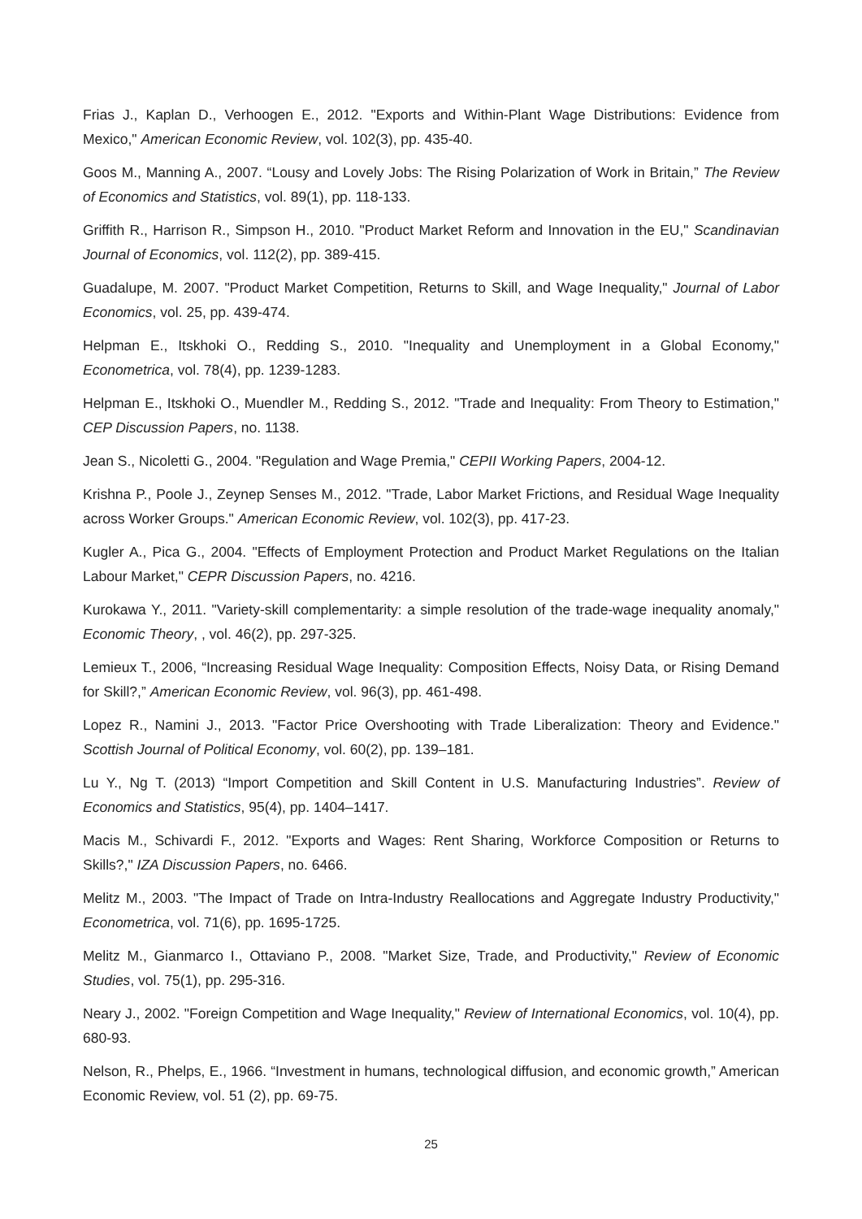Frias J., Kaplan D., Verhoogen E., 2012. "Exports and Within-Plant Wage Distributions: Evidence from Mexico," American Economic Review, vol. 102(3), pp. 435-40.
Goos M., Manning A., 2007. “Lousy and Lovely Jobs: The Rising Polarization of Work in Britain,” The Review of Economics and Statistics, vol. 89(1), pp. 118-133.
Griffith R., Harrison R., Simpson H., 2010. "Product Market Reform and Innovation in the EU," Scandinavian Journal of Economics, vol. 112(2), pp. 389-415.
Guadalupe, M. 2007. "Product Market Competition, Returns to Skill, and Wage Inequality," Journal of Labor Economics, vol. 25, pp. 439-474.
Helpman E., Itskhoki O., Redding S., 2010. "Inequality and Unemployment in a Global Economy," Econometrica, vol. 78(4), pp. 1239-1283.
Helpman E., Itskhoki O., Muendler M., Redding S., 2012. "Trade and Inequality: From Theory to Estimation," CEP Discussion Papers, no. 1138.
Jean S., Nicoletti G., 2004. "Regulation and Wage Premia," CEPII Working Papers, 2004-12.
Krishna P., Poole J., Zeynep Senses M., 2012. "Trade, Labor Market Frictions, and Residual Wage Inequality across Worker Groups." American Economic Review, vol. 102(3), pp. 417-23.
Kugler A., Pica G., 2004. "Effects of Employment Protection and Product Market Regulations on the Italian Labour Market," CEPR Discussion Papers, no. 4216.
Kurokawa Y., 2011. "Variety-skill complementarity: a simple resolution of the trade-wage inequality anomaly," Economic Theory, , vol. 46(2), pp. 297-325.
Lemieux T., 2006, “Increasing Residual Wage Inequality: Composition Effects, Noisy Data, or Rising Demand for Skill?,” American Economic Review, vol. 96(3), pp. 461-498.
Lopez R., Namini J., 2013. "Factor Price Overshooting with Trade Liberalization: Theory and Evidence." Scottish Journal of Political Economy, vol. 60(2), pp. 139–181.
Lu Y., Ng T. (2013) “Import Competition and Skill Content in U.S. Manufacturing Industries”. Review of Economics and Statistics, 95(4), pp. 1404–1417.
Macis M., Schivardi F., 2012. "Exports and Wages: Rent Sharing, Workforce Composition or Returns to Skills?," IZA Discussion Papers, no. 6466.
Melitz M., 2003. "The Impact of Trade on Intra-Industry Reallocations and Aggregate Industry Productivity," Econometrica, vol. 71(6), pp. 1695-1725.
Melitz M., Gianmarco I., Ottaviano P., 2008. "Market Size, Trade, and Productivity," Review of Economic Studies, vol. 75(1), pp. 295-316.
Neary J., 2002. "Foreign Competition and Wage Inequality," Review of International Economics, vol. 10(4), pp. 680-93.
Nelson, R., Phelps, E., 1966. “Investment in humans, technological diffusion, and economic growth,” American Economic Review, vol. 51 (2), pp. 69-75.
25